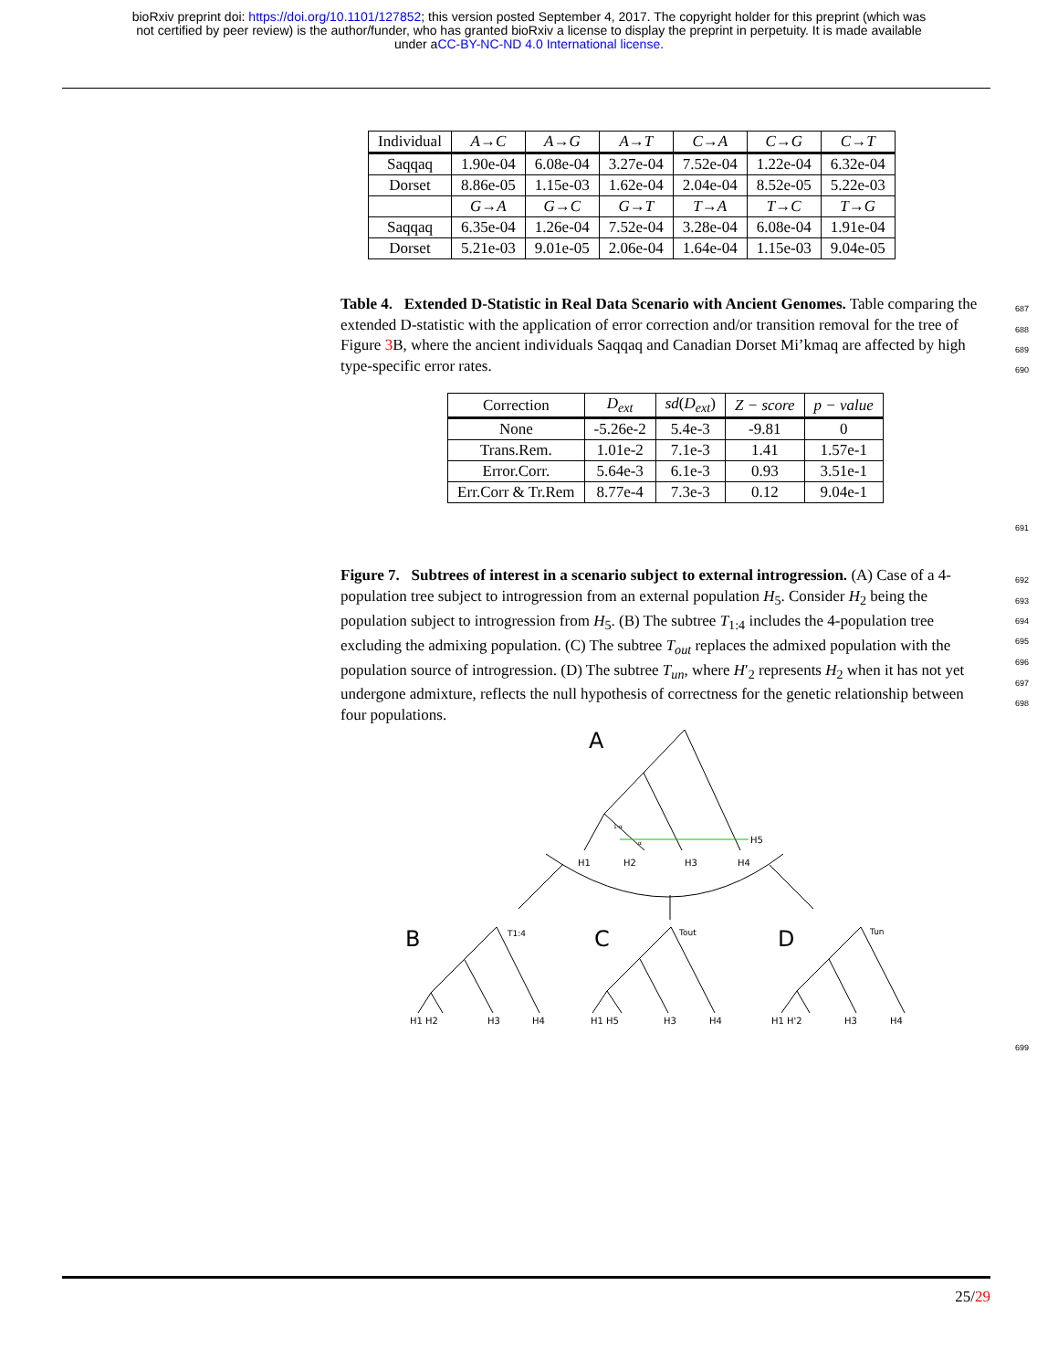bioRxiv preprint doi: https://doi.org/10.1101/127852; this version posted September 4, 2017. The copyright holder for this preprint (which was
not certified by peer review) is the author/funder, who has granted bioRxiv a license to display the preprint in perpetuity. It is made available
under aCC-BY-NC-ND 4.0 International license.
| Individual | A → C | A → G | A → T | C → A | C → G | C → T |
| --- | --- | --- | --- | --- | --- | --- |
| Saqqaq | 1.90e-04 | 6.08e-04 | 3.27e-04 | 7.52e-04 | 1.22e-04 | 6.32e-04 |
| Dorset | 8.86e-05 | 1.15e-03 | 1.62e-04 | 2.04e-04 | 8.52e-05 | 5.22e-03 |
| | G → A | G → C | G → T | T → A | T → C | T → G |
| Saqqaq | 6.35e-04 | 1.26e-04 | 7.52e-04 | 3.28e-04 | 6.08e-04 | 1.91e-04 |
| Dorset | 5.21e-03 | 9.01e-05 | 2.06e-04 | 1.64e-04 | 1.15e-03 | 9.04e-05 |
Table 4. Extended D-Statistic in Real Data Scenario with Ancient Genomes. Table comparing the extended D-statistic with the application of error correction and/or transition removal for the tree of Figure 3 B, where the ancient individuals Saqqaq and Canadian Dorset Mi’kmaq are affected by high type-specific error rates. 687
688
689
690
| Correction | D<sub>ext</sub> | sd ( D<sub>ext</sub> ) | Z − score | p − value |
| --- | --- | --- | --- | --- |
| None | -5.26e-2 | 5.4e-3 | -9.81 | 0 |
| Trans.Rem. | 1.01e-2 | 7.1e-3 | 1.41 | 1.57e-1 |
| Error.Corr. | 5.64e-3 | 6.1e-3 | 0.93 | 3.51e-1 |
| Err.Corr & Tr.Rem | 8.77e-4 | 7.3e-3 | 0.12 | 9.04e-1 |
691
Figure 7. Subtrees of interest in a scenario subject to external introgression. (A) Case of a 4-population tree subject to introgression from an external population H<sub>5</sub>. Consider H<sub>2</sub> being the population subject to introgression from H<sub>5</sub>. (B) The subtree T<sub>1:4</sub> includes the 4-population tree excluding the admixing population. (C) The subtree T<sub>out</sub> replaces the admixed population with the population source of introgression. (D) The subtree T<sub>un</sub>, where H′<sub>2</sub> represents H<sub>2</sub> when it has not yet undergone admixture, reflects the null hypothesis of correctness for the genetic relationship between four populations. 692
693
694
695
696
697
698
A
B
C
D
1-α
α
H5
H1
H2
H3
H4
T1:4
Tout
Tun
H1 H2
H3
H4
H1 H5
H3
H4
H1 H'2
H3
H4
699
25/29